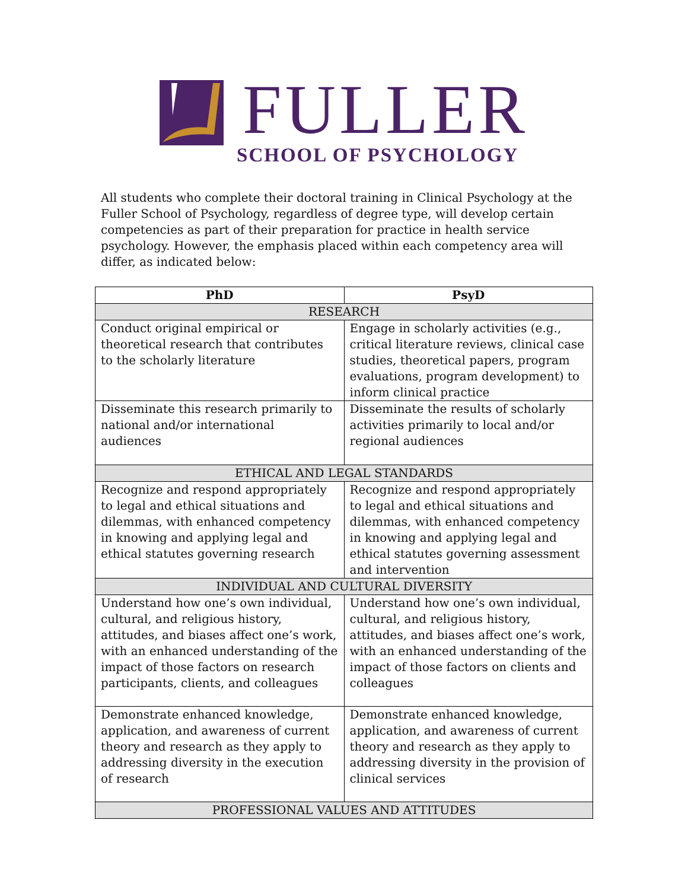FULLER
SCHOOL OF PSYCHOLOGY
All students who complete their doctoral training in Clinical Psychology at the Fuller School of Psychology, regardless of degree type, will develop certain competencies as part of their preparation for practice in health service psychology. However, the emphasis placed within each competency area will differ, as indicated below:
| PhD | PsyD |
| --- | --- |
| RESEARCH | |
| Conduct original empirical or theoretical research that contributes to the scholarly literature | Engage in scholarly activities (e.g., critical literature reviews, clinical case studies, theoretical papers, program evaluations, program development) to inform clinical practice |
| Disseminate this research primarily to national and/or international audiences | Disseminate the results of scholarly activities primarily to local and/or regional audiences |
| ETHICAL AND LEGAL STANDARDS | |
| Recognize and respond appropriately to legal and ethical situations and dilemmas, with enhanced competency in knowing and applying legal and ethical statutes governing research | Recognize and respond appropriately to legal and ethical situations and dilemmas, with enhanced competency in knowing and applying legal and ethical statutes governing assessment and intervention |
| INDIVIDUAL AND CULTURAL DIVERSITY | |
| Understand how one’s own individual, cultural, and religious history, attitudes, and biases affect one’s work, with an enhanced understanding of the impact of those factors on research participants, clients, and colleagues | Understand how one’s own individual, cultural, and religious history, attitudes, and biases affect one’s work, with an enhanced understanding of the impact of those factors on clients and colleagues |
| Demonstrate enhanced knowledge, application, and awareness of current theory and research as they apply to addressing diversity in the execution of research | Demonstrate enhanced knowledge, application, and awareness of current theory and research as they apply to addressing diversity in the provision of clinical services |
| PROFESSIONAL VALUES AND ATTITUDES | |